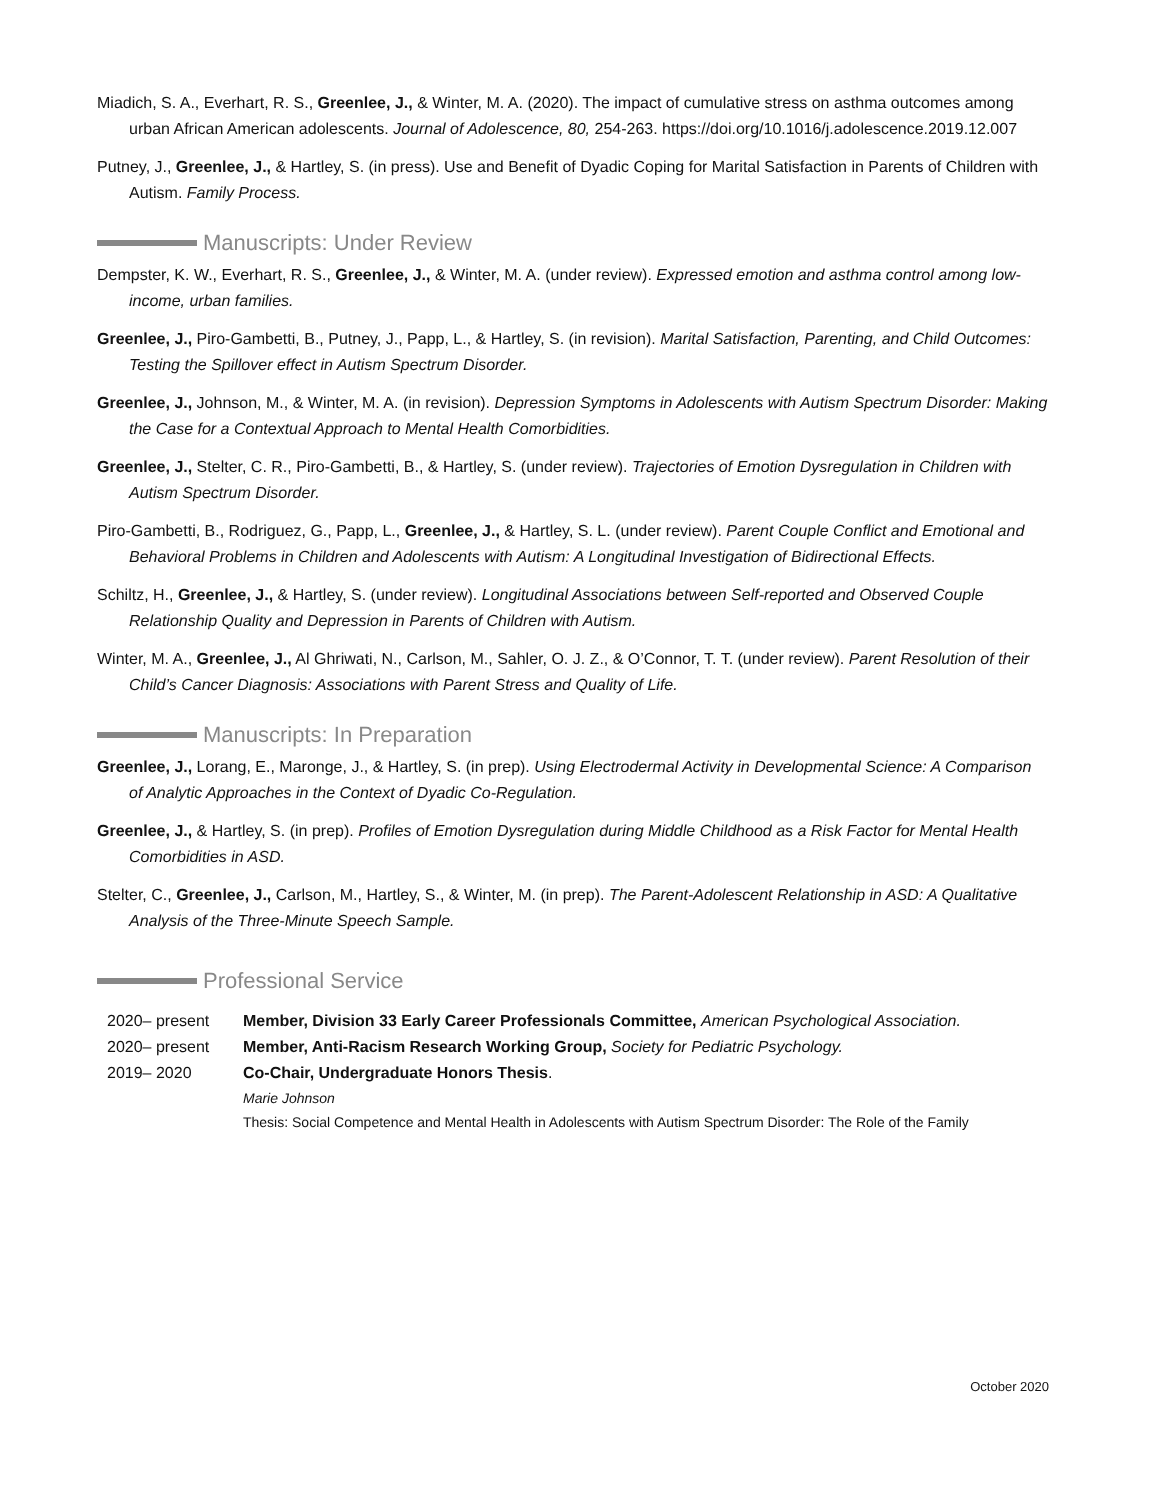Miadich, S. A., Everhart, R. S., Greenlee, J., & Winter, M. A. (2020). The impact of cumulative stress on asthma outcomes among urban African American adolescents. Journal of Adolescence, 80, 254-263. https://doi.org/10.1016/j.adolescence.2019.12.007
Putney, J., Greenlee, J., & Hartley, S. (in press). Use and Benefit of Dyadic Coping for Marital Satisfaction in Parents of Children with Autism. Family Process.
Manuscripts: Under Review
Dempster, K. W., Everhart, R. S., Greenlee, J., & Winter, M. A. (under review). Expressed emotion and asthma control among low-income, urban families.
Greenlee, J., Piro-Gambetti, B., Putney, J., Papp, L., & Hartley, S. (in revision). Marital Satisfaction, Parenting, and Child Outcomes: Testing the Spillover effect in Autism Spectrum Disorder.
Greenlee, J., Johnson, M., & Winter, M. A. (in revision). Depression Symptoms in Adolescents with Autism Spectrum Disorder: Making the Case for a Contextual Approach to Mental Health Comorbidities.
Greenlee, J., Stelter, C. R., Piro-Gambetti, B., & Hartley, S. (under review). Trajectories of Emotion Dysregulation in Children with Autism Spectrum Disorder.
Piro-Gambetti, B., Rodriguez, G., Papp, L., Greenlee, J., & Hartley, S. L. (under review). Parent Couple Conflict and Emotional and Behavioral Problems in Children and Adolescents with Autism: A Longitudinal Investigation of Bidirectional Effects.
Schiltz, H., Greenlee, J., & Hartley, S. (under review). Longitudinal Associations between Self-reported and Observed Couple Relationship Quality and Depression in Parents of Children with Autism.
Winter, M. A., Greenlee, J., Al Ghriwati, N., Carlson, M., Sahler, O. J. Z., & O’Connor, T. T. (under review). Parent Resolution of their Child’s Cancer Diagnosis: Associations with Parent Stress and Quality of Life.
Manuscripts: In Preparation
Greenlee, J., Lorang, E., Maronge, J., & Hartley, S. (in prep). Using Electrodermal Activity in Developmental Science: A Comparison of Analytic Approaches in the Context of Dyadic Co-Regulation.
Greenlee, J., & Hartley, S. (in prep). Profiles of Emotion Dysregulation during Middle Childhood as a Risk Factor for Mental Health Comorbidities in ASD.
Stelter, C., Greenlee, J., Carlson, M., Hartley, S., & Winter, M. (in prep). The Parent-Adolescent Relationship in ASD: A Qualitative Analysis of the Three-Minute Speech Sample.
Professional Service
| 2020– present | Member, Division 33 Early Career Professionals Committee, American Psychological Association. |
| 2020– present | Member, Anti-Racism Research Working Group, Society for Pediatric Psychology. |
| 2019– 2020 | Co-Chair, Undergraduate Honors Thesis . Marie Johnson Thesis: Social Competence and Mental Health in Adolescents with Autism Spectrum Disorder: The Role of the Family |
October 2020